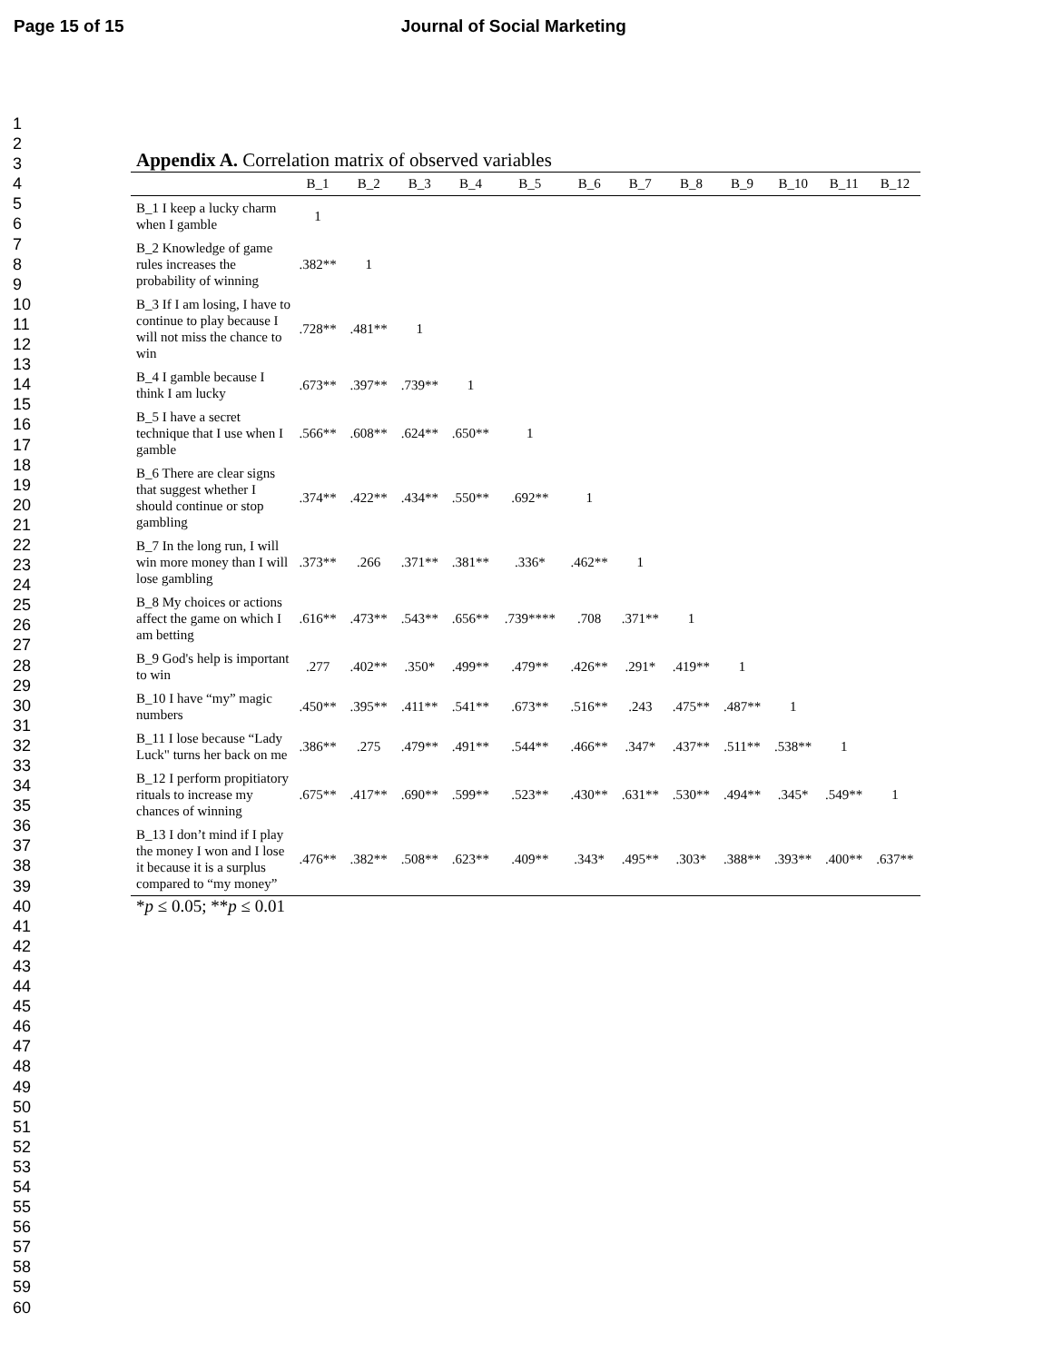Page 15 of 15 Journal of Social Marketing
1
2
3
4
5
6
7
8
9
10
11
12
13
14
15
16
17
18
19
20
21
22
23
24
25
26
27
28
29
30
31
32
33
34
35
36
37
38
39
40
41
42
43
44
45
46
47
48
49
50
51
52
53
54
55
56
57
58
59
60
Appendix A. Correlation matrix of observed variables
| | B_1 | B_2 | B_3 | B_4 | B_5 | B_6 | B_7 | B_8 | B_9 | B_10 | B_11 | B_12 |
| --- | --- | --- | --- | --- | --- | --- | --- | --- | --- | --- | --- | --- |
| B_1 I keep a lucky charm when I gamble | 1 | | | | | | | | | | | |
| B_2 Knowledge of game rules increases the probability of winning | .382** | 1 | | | | | | | | | | |
| B_3 If I am losing, I have to continue to play because I will not miss the chance to win | .728** | .481** | 1 | | | | | | | | | |
| B_4 I gamble because I think I am lucky | .673** | .397** | .739** | 1 | | | | | | | | |
| B_5 I have a secret technique that I use when I gamble | .566** | .608** | .624** | .650** | 1 | | | | | | | |
| B_6 There are clear signs that suggest whether I should continue or stop gambling | .374** | .422** | .434** | .550** | .692** | 1 | | | | | | |
| B_7 In the long run, I will win more money than I will lose gambling | .373** | .266 | .371** | .381** | .336* | .462** | 1 | | | | | |
| B_8 My choices or actions affect the game on which I am betting | .616** | .473** | .543** | .656** | .739**** | .708 | .371** | 1 | | | | |
| B_9 God's help is important to win | .277 | .402** | .350* | .499** | .479** | .426** | .291* | .419** | 1 | | | |
| B_10 I have “my” magic numbers | .450** | .395** | .411** | .541** | .673** | .516** | .243 | .475** | .487** | 1 | | |
| B_11 I lose because “Lady Luck" turns her back on me | .386** | .275 | .479** | .491** | .544** | .466** | .347* | .437** | .511** | .538** | 1 | |
| B_12 I perform propitiatory rituals to increase my chances of winning | .675** | .417** | .690** | .599** | .523** | .430** | .631** | .530** | .494** | .345* | .549** | 1 |
| B_13 I don’t mind if I play the money I won and I lose it because it is a surplus compared to “my money” | .476** | .382** | .508** | .623** | .409** | .343* | .495** | .303* | .388** | .393** | .400** | .637** |
*p ≤ 0.05; **p ≤ 0.01